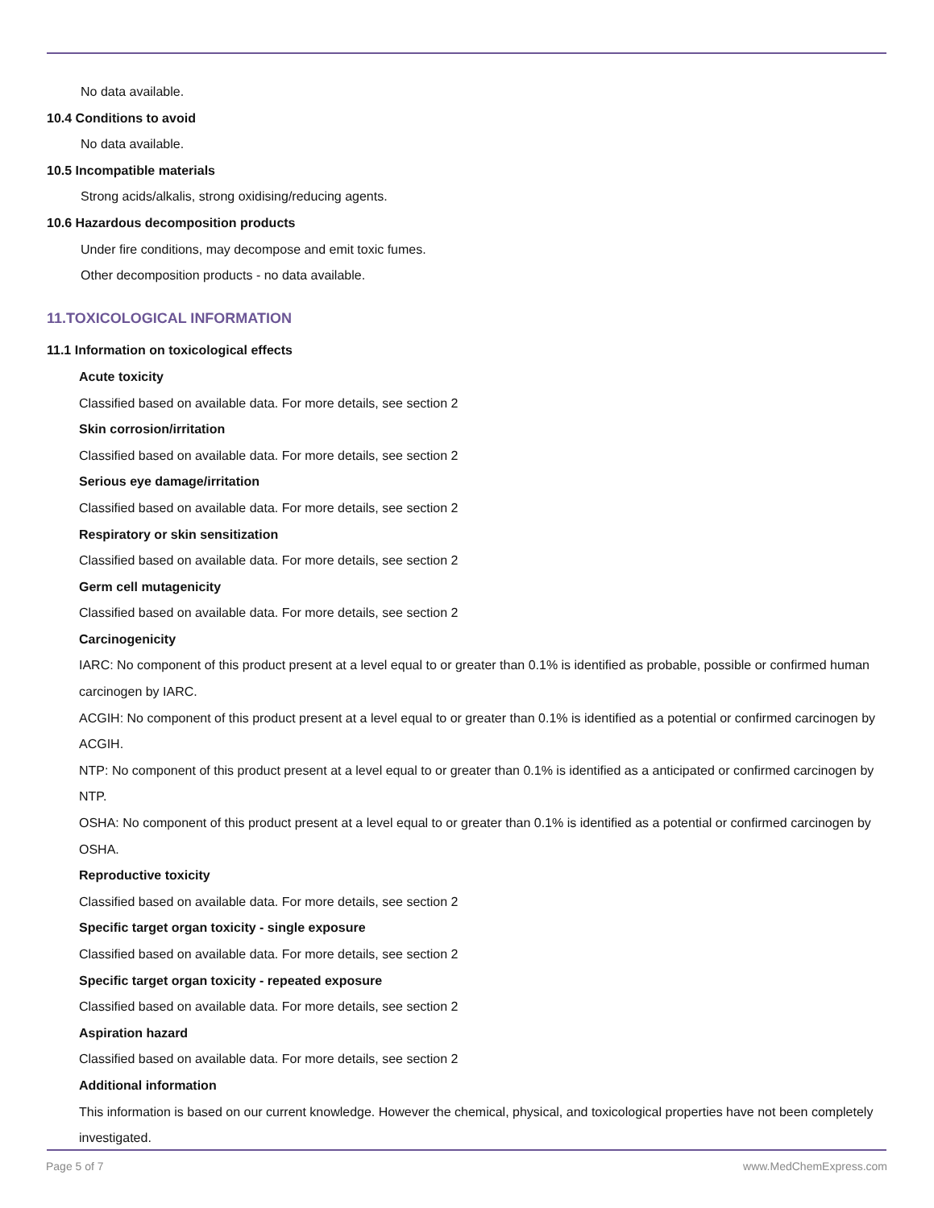No data available.
10.4 Conditions to avoid
No data available.
10.5 Incompatible materials
Strong acids/alkalis, strong oxidising/reducing agents.
10.6 Hazardous decomposition products
Under fire conditions, may decompose and emit toxic fumes.
Other decomposition products - no data available.
11.TOXICOLOGICAL INFORMATION
11.1 Information on toxicological effects
Acute toxicity
Classified based on available data. For more details, see section 2
Skin corrosion/irritation
Classified based on available data. For more details, see section 2
Serious eye damage/irritation
Classified based on available data. For more details, see section 2
Respiratory or skin sensitization
Classified based on available data. For more details, see section 2
Germ cell mutagenicity
Classified based on available data. For more details, see section 2
Carcinogenicity
IARC: No component of this product present at a level equal to or greater than 0.1% is identified as probable, possible or confirmed human carcinogen by IARC.
ACGIH: No component of this product present at a level equal to or greater than 0.1% is identified as a potential or confirmed carcinogen by ACGIH.
NTP: No component of this product present at a level equal to or greater than 0.1% is identified as a anticipated or confirmed carcinogen by NTP.
OSHA: No component of this product present at a level equal to or greater than 0.1% is identified as a potential or confirmed carcinogen by OSHA.
Reproductive toxicity
Classified based on available data. For more details, see section 2
Specific target organ toxicity - single exposure
Classified based on available data. For more details, see section 2
Specific target organ toxicity - repeated exposure
Classified based on available data. For more details, see section 2
Aspiration hazard
Classified based on available data. For more details, see section 2
Additional information
This information is based on our current knowledge. However the chemical, physical, and toxicological properties have not been completely investigated.
Page 5 of 7 www.MedChemExpress.com